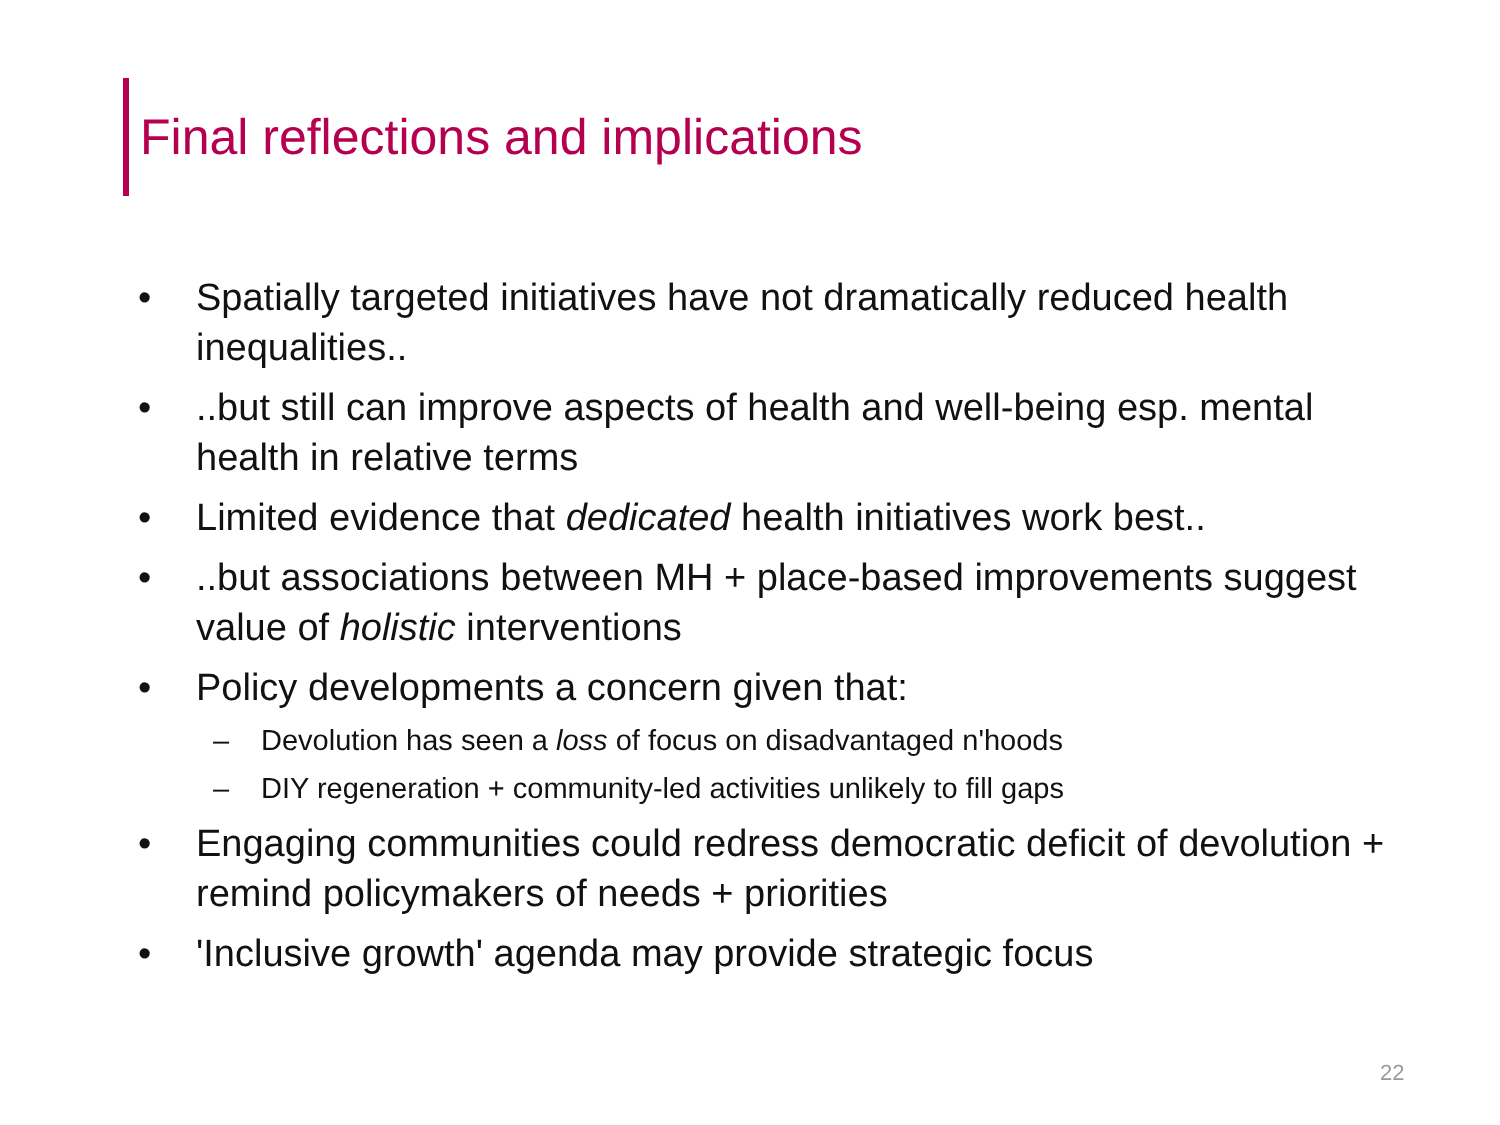Final reflections and implications
• Spatially targeted initiatives have not dramatically reduced health inequalities..
•..but still can improve aspects of health and well-being esp. mental health in relative terms
• Limited evidence that dedicated health initiatives work best..
•..but associations between MH + place-based improvements suggest value of holistic interventions
• Policy developments a concern given that:
– Devolution has seen a loss of focus on disadvantaged n'hoods
– DIY regeneration + community-led activities unlikely to fill gaps
• Engaging communities could redress democratic deficit of devolution + remind policymakers of needs + priorities
• 'Inclusive growth' agenda may provide strategic focus
22